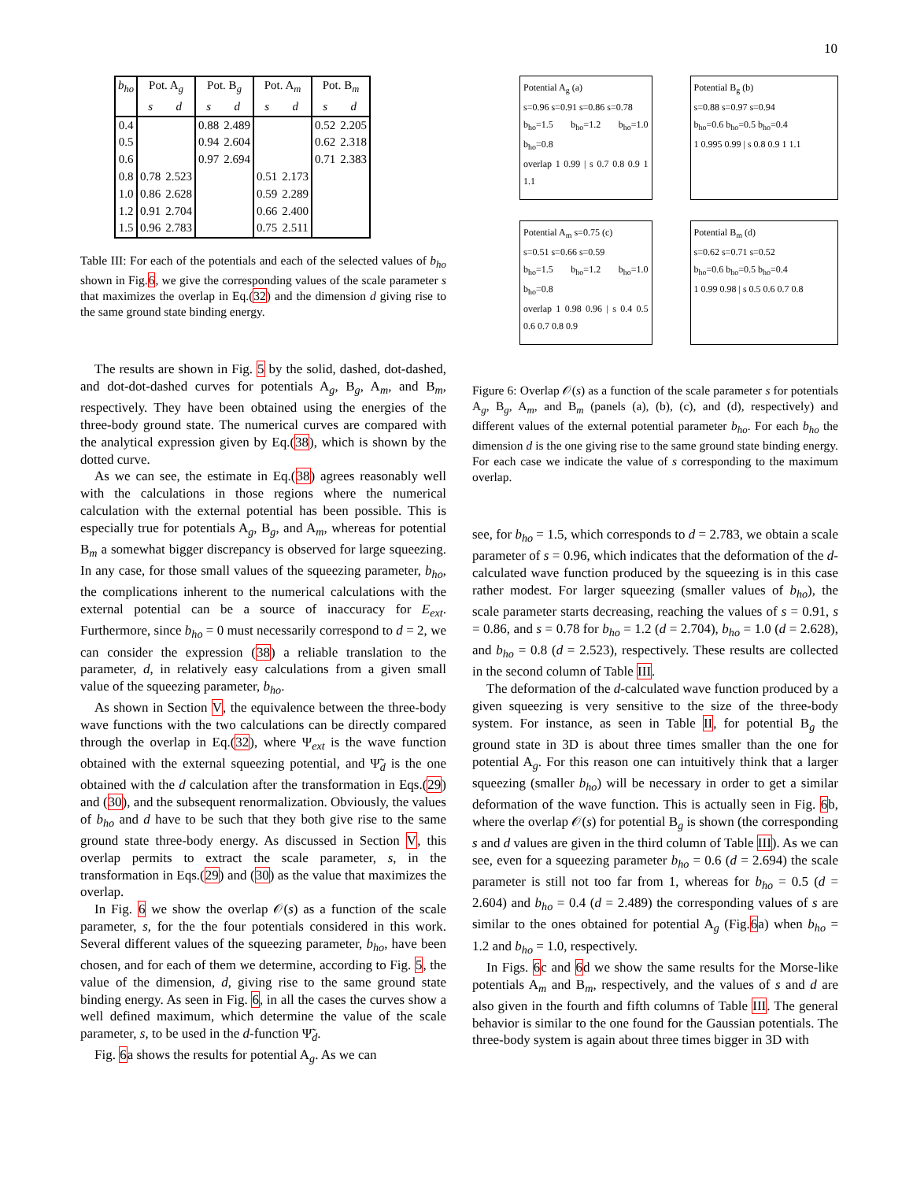10
| b<sub>ho</sub> | Pot. A<sub>g</sub> | | Pot. B<sub>g</sub> | | Pot. A<sub>m</sub> | | Pot. B<sub>m</sub> | |
| --- | --- | --- | --- | --- | --- | --- | --- | --- |
| | s | d | s | d | s | d | s | d |
| 0.4 | | | 0.88 | 2.489 | | | 0.52 | 2.205 |
| 0.5 | | | 0.94 | 2.604 | | | 0.62 | 2.318 |
| 0.6 | | | 0.97 | 2.694 | | | 0.71 | 2.383 |
| 0.8 | 0.78 | 2.523 | | | 0.51 | 2.173 | | |
| 1.0 | 0.86 | 2.628 | | | 0.59 | 2.289 | | |
| 1.2 | 0.91 | 2.704 | | | 0.66 | 2.400 | | |
| 1.5 | 0.96 | 2.783 | | | 0.75 | 2.511 | | |
Table III: For each of the potentials and each of the selected values of b<sub>ho</sub> shown in Fig.6, we give the corresponding values of the scale parameter s that maximizes the overlap in Eq.(32) and the dimension d giving rise to the same ground state binding energy.
The results are shown in Fig. 5 by the solid, dashed, dot-dashed, and dot-dot-dashed curves for potentials A<sub>g</sub>, B<sub>g</sub>, A<sub>m</sub>, and B<sub>m</sub>, respectively. They have been obtained using the energies of the three-body ground state. The numerical curves are compared with the analytical expression given by Eq.(38), which is shown by the dotted curve.
As we can see, the estimate in Eq.(38) agrees reasonably well with the calculations in those regions where the numerical calculation with the external potential has been possible. This is especially true for potentials A<sub>g</sub>, B<sub>g</sub>, and A<sub>m</sub>, whereas for potential B<sub>m</sub> a somewhat bigger discrepancy is observed for large squeezing. In any case, for those small values of the squeezing parameter, b<sub>ho</sub>, the complications inherent to the numerical calculations with the external potential can be a source of inaccuracy for E<sub>ext</sub>. Furthermore, since b<sub>ho</sub> = 0 must necessarily correspond to d = 2, we can consider the expression (38) a reliable translation to the parameter, d, in relatively easy calculations from a given small value of the squeezing parameter, b<sub>ho</sub>.
As shown in Section V, the equivalence between the three-body wave functions with the two calculations can be directly compared through the overlap in Eq.(32), where Ψ<sub>ext</sub> is the wave function obtained with the external squeezing potential, and Ψ̃<sub>d</sub> is the one obtained with the d calculation after the transformation in Eqs.(29) and (30), and the subsequent renormalization. Obviously, the values of b<sub>ho</sub> and d have to be such that they both give rise to the same ground state three-body energy. As discussed in Section V, this overlap permits to extract the scale parameter, s, in the transformation in Eqs.(29) and (30) as the value that maximizes the overlap.
In Fig. 6 we show the overlap 𝒪(s) as a function of the scale parameter, s, for the the four potentials considered in this work. Several different values of the squeezing parameter, b<sub>ho</sub>, have been chosen, and for each of them we determine, according to Fig. 5, the value of the dimension, d, giving rise to the same ground state binding energy. As seen in Fig. 6, in all the cases the curves show a well defined maximum, which determine the value of the scale parameter, s, to be used in the d-function Ψ̃<sub>d</sub>.
Fig. 6a shows the results for potential A<sub>g</sub>. As we can
Potential A<sub>g</sub> (a)
s=0.96 s=0.91 s=0.86 s=0.78
b<sub>ho</sub>=1.5 b<sub>ho</sub>=1.2 b<sub>ho</sub>=1.0 b<sub>ho</sub>=0.8
overlap 1 0.99 | s 0.7 0.8 0.9 1 1.1
Potential B<sub>g</sub> (b)
s=0.88 s=0.97 s=0.94
b<sub>ho</sub>=0.6 b<sub>ho</sub>=0.5 b<sub>ho</sub>=0.4
1 0.995 0.99 | s 0.8 0.9 1 1.1
Potential A<sub>m</sub> s=0.75 (c)
s=0.51 s=0.66 s=0.59
b<sub>ho</sub>=1.5 b<sub>ho</sub>=1.2 b<sub>ho</sub>=1.0 b<sub>ho</sub>=0.8
overlap 1 0.98 0.96 | s 0.4 0.5 0.6 0.7 0.8 0.9
Potential B<sub>m</sub> (d)
s=0.62 s=0.71 s=0.52
b<sub>ho</sub>=0.6 b<sub>ho</sub>=0.5 b<sub>ho</sub>=0.4
1 0.99 0.98 | s 0.5 0.6 0.7 0.8
Figure 6: Overlap 𝒪(s) as a function of the scale parameter s for potentials A<sub>g</sub>, B<sub>g</sub>, A<sub>m</sub>, and B<sub>m</sub> (panels (a), (b), (c), and (d), respectively) and different values of the external potential parameter b<sub>ho</sub>. For each b<sub>ho</sub> the dimension d is the one giving rise to the same ground state binding energy. For each case we indicate the value of s corresponding to the maximum overlap.
see, for b<sub>ho</sub> = 1.5, which corresponds to d = 2.783, we obtain a scale parameter of s = 0.96, which indicates that the deformation of the d-calculated wave function produced by the squeezing is in this case rather modest. For larger squeezing (smaller values of b<sub>ho</sub>), the scale parameter starts decreasing, reaching the values of s = 0.91, s = 0.86, and s = 0.78 for b<sub>ho</sub> = 1.2 (d = 2.704), b<sub>ho</sub> = 1.0 (d = 2.628), and b<sub>ho</sub> = 0.8 (d = 2.523), respectively. These results are collected in the second column of Table III.
The deformation of the d-calculated wave function produced by a given squeezing is very sensitive to the size of the three-body system. For instance, as seen in Table II, for potential B<sub>g</sub> the ground state in 3D is about three times smaller than the one for potential A<sub>g</sub>. For this reason one can intuitively think that a larger squeezing (smaller b<sub>ho</sub>) will be necessary in order to get a similar deformation of the wave function. This is actually seen in Fig. 6b, where the overlap 𝒪(s) for potential B<sub>g</sub> is shown (the corresponding s and d values are given in the third column of Table III). As we can see, even for a squeezing parameter b<sub>ho</sub> = 0.6 (d = 2.694) the scale parameter is still not too far from 1, whereas for b<sub>ho</sub> = 0.5 (d = 2.604) and b<sub>ho</sub> = 0.4 (d = 2.489) the corresponding values of s are similar to the ones obtained for potential A<sub>g</sub> (Fig.6a) when b<sub>ho</sub> = 1.2 and b<sub>ho</sub> = 1.0, respectively.
In Figs. 6c and 6d we show the same results for the Morse-like potentials A<sub>m</sub> and B<sub>m</sub>, respectively, and the values of s and d are also given in the fourth and fifth columns of Table III. The general behavior is similar to the one found for the Gaussian potentials. The three-body system is again about three times bigger in 3D with